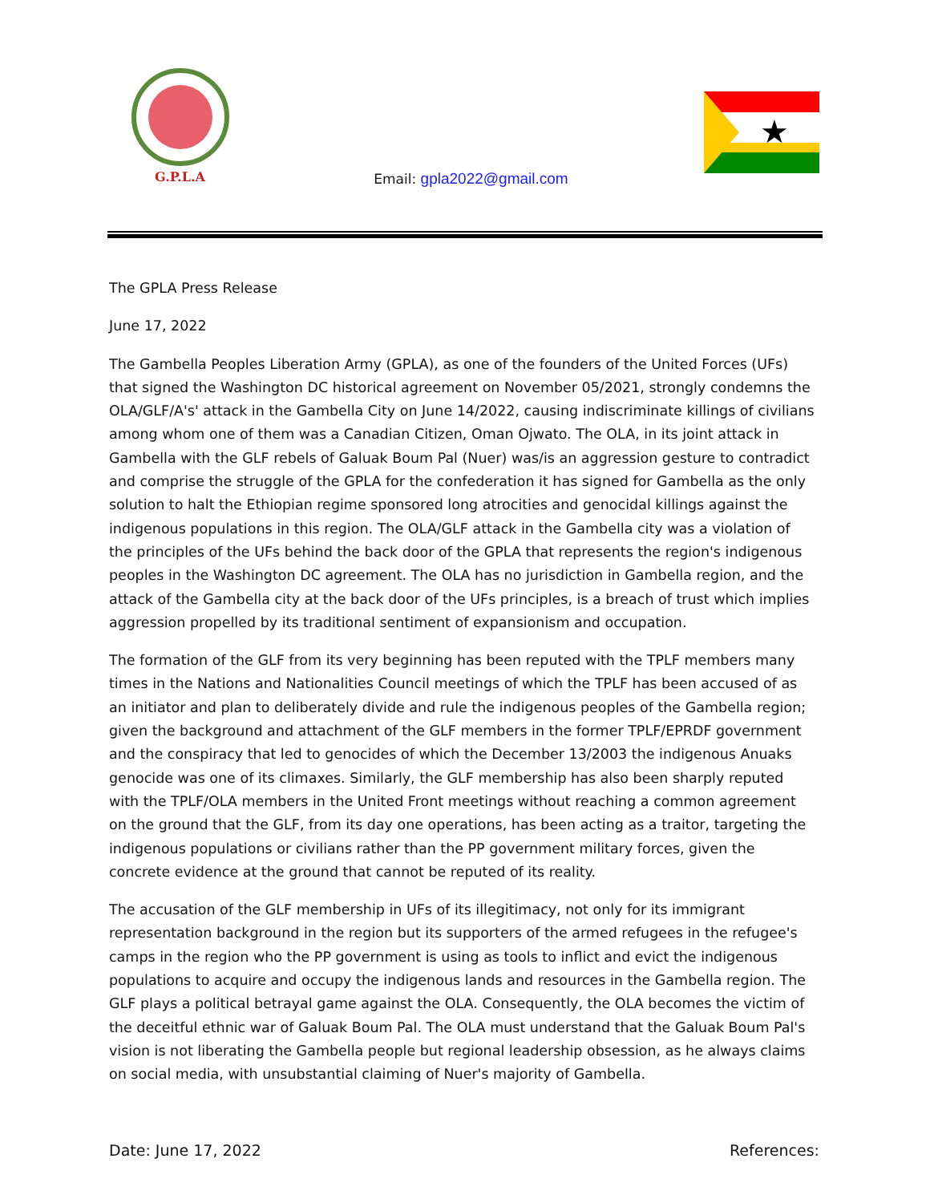G.P.L.A
Email: gpla2022@gmail.com
★
The GPLA Press Release
June 17, 2022
The Gambella Peoples Liberation Army (GPLA), as one of the founders of the United Forces (UFs) that signed the Washington DC historical agreement on November 05/2021, strongly condemns the OLA/GLF/A's' attack in the Gambella City on June 14/2022, causing indiscriminate killings of civilians among whom one of them was a Canadian Citizen, Oman Ojwato. The OLA, in its joint attack in Gambella with the GLF rebels of Galuak Boum Pal (Nuer) was/is an aggression gesture to contradict and comprise the struggle of the GPLA for the confederation it has signed for Gambella as the only solution to halt the Ethiopian regime sponsored long atrocities and genocidal killings against the indigenous populations in this region. The OLA/GLF attack in the Gambella city was a violation of the principles of the UFs behind the back door of the GPLA that represents the region's indigenous peoples in the Washington DC agreement. The OLA has no jurisdiction in Gambella region, and the attack of the Gambella city at the back door of the UFs principles, is a breach of trust which implies aggression propelled by its traditional sentiment of expansionism and occupation.
The formation of the GLF from its very beginning has been reputed with the TPLF members many times in the Nations and Nationalities Council meetings of which the TPLF has been accused of as an initiator and plan to deliberately divide and rule the indigenous peoples of the Gambella region; given the background and attachment of the GLF members in the former TPLF/EPRDF government and the conspiracy that led to genocides of which the December 13/2003 the indigenous Anuaks genocide was one of its climaxes. Similarly, the GLF membership has also been sharply reputed with the TPLF/OLA members in the United Front meetings without reaching a common agreement on the ground that the GLF, from its day one operations, has been acting as a traitor, targeting the indigenous populations or civilians rather than the PP government military forces, given the concrete evidence at the ground that cannot be reputed of its reality.
The accusation of the GLF membership in UFs of its illegitimacy, not only for its immigrant representation background in the region but its supporters of the armed refugees in the refugee's camps in the region who the PP government is using as tools to inflict and evict the indigenous populations to acquire and occupy the indigenous lands and resources in the Gambella region. The GLF plays a political betrayal game against the OLA. Consequently, the OLA becomes the victim of the deceitful ethnic war of Galuak Boum Pal. The OLA must understand that the Galuak Boum Pal's vision is not liberating the Gambella people but regional leadership obsession, as he always claims on social media, with unsubstantial claiming of Nuer's majority of Gambella.
Date: June 17, 2022 References: